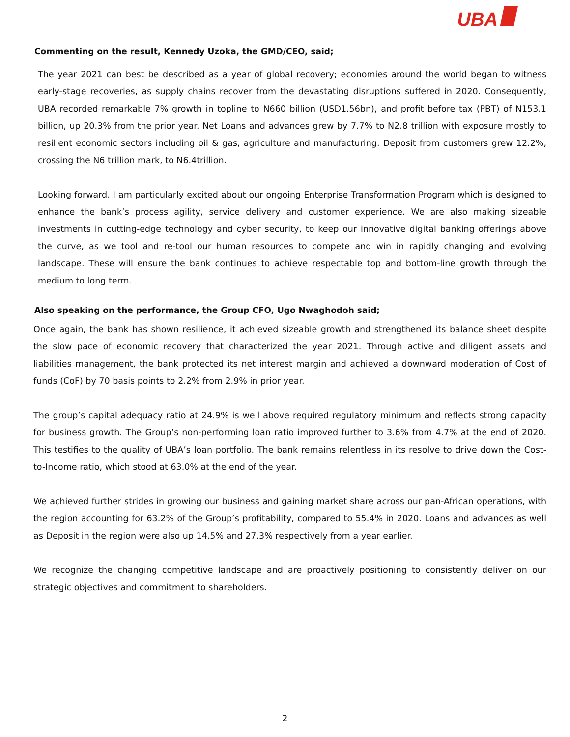UBA
Commenting on the result, Kennedy Uzoka, the GMD/CEO, said;
The year 2021 can best be described as a year of global recovery; economies around the world began to witness early-stage recoveries, as supply chains recover from the devastating disruptions suffered in 2020. Consequently, UBA recorded remarkable 7% growth in topline to N660 billion (USD1.56bn), and profit before tax (PBT) of N153.1 billion, up 20.3% from the prior year. Net Loans and advances grew by 7.7% to N2.8 trillion with exposure mostly to resilient economic sectors including oil & gas, agriculture and manufacturing. Deposit from customers grew 12.2%, crossing the N6 trillion mark, to N6.4trillion.
Looking forward, I am particularly excited about our ongoing Enterprise Transformation Program which is designed to enhance the bank’s process agility, service delivery and customer experience. We are also making sizeable investments in cutting-edge technology and cyber security, to keep our innovative digital banking offerings above the curve, as we tool and re-tool our human resources to compete and win in rapidly changing and evolving landscape. These will ensure the bank continues to achieve respectable top and bottom-line growth through the medium to long term.
Also speaking on the performance, the Group CFO, Ugo Nwaghodoh said;
Once again, the bank has shown resilience, it achieved sizeable growth and strengthened its balance sheet despite the slow pace of economic recovery that characterized the year 2021. Through active and diligent assets and liabilities management, the bank protected its net interest margin and achieved a downward moderation of Cost of funds (CoF) by 70 basis points to 2.2% from 2.9% in prior year.
The group’s capital adequacy ratio at 24.9% is well above required regulatory minimum and reflects strong capacity for business growth. The Group’s non-performing loan ratio improved further to 3.6% from 4.7% at the end of 2020. This testifies to the quality of UBA’s loan portfolio. The bank remains relentless in its resolve to drive down the Cost-to-Income ratio, which stood at 63.0% at the end of the year.
We achieved further strides in growing our business and gaining market share across our pan-African operations, with the region accounting for 63.2% of the Group’s profitability, compared to 55.4% in 2020. Loans and advances as well as Deposit in the region were also up 14.5% and 27.3% respectively from a year earlier.
We recognize the changing competitive landscape and are proactively positioning to consistently deliver on our strategic objectives and commitment to shareholders.
2